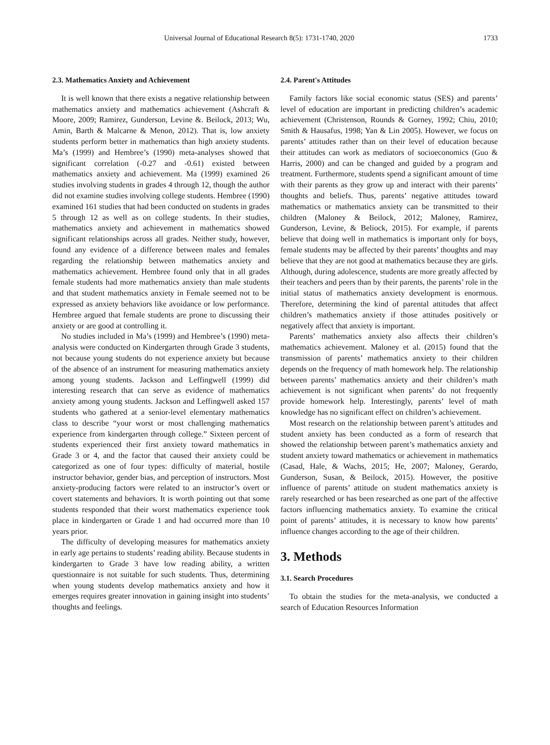Universal Journal of Educational Research 8(5): 1731-1740, 2020 1733
2.3. Mathematics Anxiety and Achievement
It is well known that there exists a negative relationship between mathematics anxiety and mathematics achievement (Ashcraft & Moore, 2009; Ramirez, Gunderson, Levine &. Beilock, 2013; Wu, Amin, Barth & Malcarne & Menon, 2012). That is, low anxiety students perform better in mathematics than high anxiety students. Ma’s (1999) and Hembree’s (1990) meta-analyses showed that significant correlation (-0.27 and -0.61) existed between mathematics anxiety and achievement. Ma (1999) examined 26 studies involving students in grades 4 through 12, though the author did not examine studies involving college students. Hembree (1990) examined 161 studies that had been conducted on students in grades 5 through 12 as well as on college students. In their studies, mathematics anxiety and achievement in mathematics showed significant relationships across all grades. Neither study, however, found any evidence of a difference between males and females regarding the relationship between mathematics anxiety and mathematics achievement. Hembree found only that in all grades female students had more mathematics anxiety than male students and that student mathematics anxiety in Female seemed not to be expressed as anxiety behaviors like avoidance or low performance. Hembree argued that female students are prone to discussing their anxiety or are good at controlling it.
No studies included in Ma’s (1999) and Hembree’s (1990) meta-analysis were conducted on Kindergarten through Grade 3 students, not because young students do not experience anxiety but because of the absence of an instrument for measuring mathematics anxiety among young students. Jackson and Leffingwell (1999) did interesting research that can serve as evidence of mathematics anxiety among young students. Jackson and Leffingwell asked 157 students who gathered at a senior-level elementary mathematics class to describe “your worst or most challenging mathematics experience from kindergarten through college.” Sixteen percent of students experienced their first anxiety toward mathematics in Grade 3 or 4, and the factor that caused their anxiety could be categorized as one of four types: difficulty of material, hostile instructor behavior, gender bias, and perception of instructors. Most anxiety-producing factors were related to an instructor’s overt or covert statements and behaviors. It is worth pointing out that some students responded that their worst mathematics experience took place in kindergarten or Grade 1 and had occurred more than 10 years prior.
The difficulty of developing measures for mathematics anxiety in early age pertains to students’ reading ability. Because students in kindergarten to Grade 3 have low reading ability, a written questionnaire is not suitable for such students. Thus, determining when young students develop mathematics anxiety and how it emerges requires greater innovation in gaining insight into students’ thoughts and feelings.
2.4. Parent's Attitudes
Family factors like social economic status (SES) and parents’ level of education are important in predicting children’s academic achievement (Christenson, Rounds & Gorney, 1992; Chiu, 2010; Smith & Hausafus, 1998; Yan & Lin 2005). However, we focus on parents’ attitudes rather than on their level of education because their attitudes can work as mediators of socioeconomics (Guo & Harris, 2000) and can be changed and guided by a program and treatment. Furthermore, students spend a significant amount of time with their parents as they grow up and interact with their parents’ thoughts and beliefs. Thus, parents’ negative attitudes toward mathematics or mathematics anxiety can be transmitted to their children (Maloney & Beilock, 2012; Maloney, Ramirez, Gunderson, Levine, & Beliock, 2015). For example, if parents believe that doing well in mathematics is important only for boys, female students may be affected by their parents’ thoughts and may believe that they are not good at mathematics because they are girls. Although, during adolescence, students are more greatly affected by their teachers and peers than by their parents, the parents’ role in the initial status of mathematics anxiety development is enormous. Therefore, determining the kind of parental attitudes that affect children’s mathematics anxiety if those attitudes positively or negatively affect that anxiety is important.
Parents’ mathematics anxiety also affects their children’s mathematics achievement. Maloney et al. (2015) found that the transmission of parents’ mathematics anxiety to their children depends on the frequency of math homework help. The relationship between parents’ mathematics anxiety and their children’s math achievement is not significant when parents’ do not frequently provide homework help. Interestingly, parents’ level of math knowledge has no significant effect on children’s achievement.
Most research on the relationship between parent’s attitudes and student anxiety has been conducted as a form of research that showed the relationship between parent’s mathematics anxiety and student anxiety toward mathematics or achievement in mathematics (Casad, Hale, & Wachs, 2015; He, 2007; Maloney, Gerardo, Gunderson, Susan, & Beilock, 2015). However, the positive influence of parents’ attitude on student mathematics anxiety is rarely researched or has been researched as one part of the affective factors influencing mathematics anxiety. To examine the critical point of parents’ attitudes, it is necessary to know how parents’ influence changes according to the age of their children.
3. Methods
3.1. Search Procedures
To obtain the studies for the meta-analysis, we conducted a search of Education Resources Information